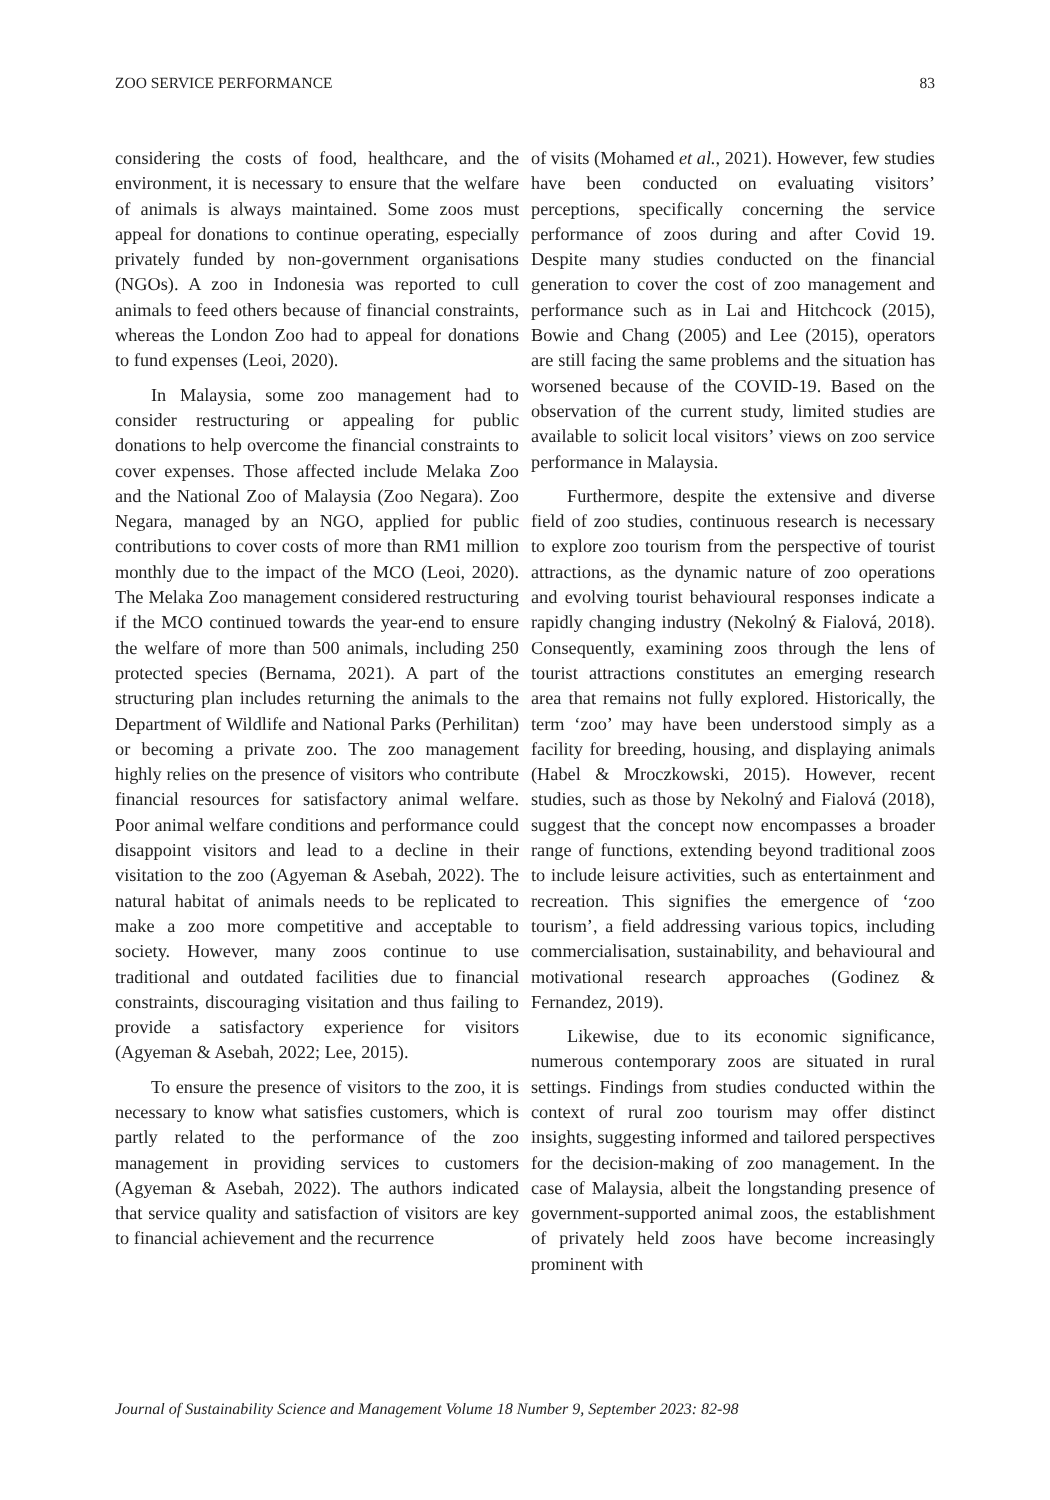ZOO SERVICE PERFORMANCE 83
considering the costs of food, healthcare, and the environment, it is necessary to ensure that the welfare of animals is always maintained. Some zoos must appeal for donations to continue operating, especially privately funded by non-government organisations (NGOs). A zoo in Indonesia was reported to cull animals to feed others because of financial constraints, whereas the London Zoo had to appeal for donations to fund expenses (Leoi, 2020).
In Malaysia, some zoo management had to consider restructuring or appealing for public donations to help overcome the financial constraints to cover expenses. Those affected include Melaka Zoo and the National Zoo of Malaysia (Zoo Negara). Zoo Negara, managed by an NGO, applied for public contributions to cover costs of more than RM1 million monthly due to the impact of the MCO (Leoi, 2020). The Melaka Zoo management considered restructuring if the MCO continued towards the year-end to ensure the welfare of more than 500 animals, including 250 protected species (Bernama, 2021). A part of the structuring plan includes returning the animals to the Department of Wildlife and National Parks (Perhilitan) or becoming a private zoo. The zoo management highly relies on the presence of visitors who contribute financial resources for satisfactory animal welfare. Poor animal welfare conditions and performance could disappoint visitors and lead to a decline in their visitation to the zoo (Agyeman & Asebah, 2022). The natural habitat of animals needs to be replicated to make a zoo more competitive and acceptable to society. However, many zoos continue to use traditional and outdated facilities due to financial constraints, discouraging visitation and thus failing to provide a satisfactory experience for visitors (Agyeman & Asebah, 2022; Lee, 2015).
To ensure the presence of visitors to the zoo, it is necessary to know what satisfies customers, which is partly related to the performance of the zoo management in providing services to customers (Agyeman & Asebah, 2022). The authors indicated that service quality and satisfaction of visitors are key to financial achievement and the recurrence
of visits (Mohamed et al., 2021). However, few studies have been conducted on evaluating visitors’ perceptions, specifically concerning the service performance of zoos during and after Covid 19. Despite many studies conducted on the financial generation to cover the cost of zoo management and performance such as in Lai and Hitchcock (2015), Bowie and Chang (2005) and Lee (2015), operators are still facing the same problems and the situation has worsened because of the COVID-19. Based on the observation of the current study, limited studies are available to solicit local visitors’ views on zoo service performance in Malaysia.
Furthermore, despite the extensive and diverse field of zoo studies, continuous research is necessary to explore zoo tourism from the perspective of tourist attractions, as the dynamic nature of zoo operations and evolving tourist behavioural responses indicate a rapidly changing industry (Nekolný & Fialová, 2018). Consequently, examining zoos through the lens of tourist attractions constitutes an emerging research area that remains not fully explored. Historically, the term ‘zoo’ may have been understood simply as a facility for breeding, housing, and displaying animals (Habel & Mroczkowski, 2015). However, recent studies, such as those by Nekolný and Fialová (2018), suggest that the concept now encompasses a broader range of functions, extending beyond traditional zoos to include leisure activities, such as entertainment and recreation. This signifies the emergence of ‘zoo tourism’, a field addressing various topics, including commercialisation, sustainability, and behavioural and motivational research approaches (Godinez & Fernandez, 2019).
Likewise, due to its economic significance, numerous contemporary zoos are situated in rural settings. Findings from studies conducted within the context of rural zoo tourism may offer distinct insights, suggesting informed and tailored perspectives for the decision-making of zoo management. In the case of Malaysia, albeit the longstanding presence of government-supported animal zoos, the establishment of privately held zoos have become increasingly prominent with
Journal of Sustainability Science and Management Volume 18 Number 9, September 2023: 82-98